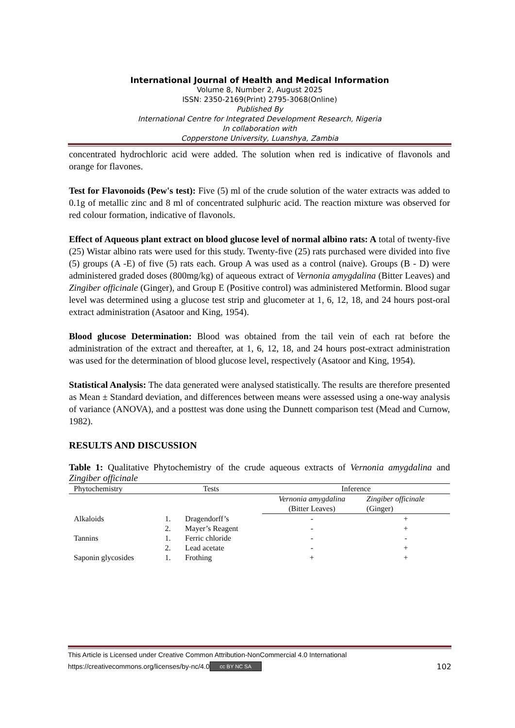International Journal of Health and Medical Information
Volume 8, Number 2, August 2025
ISSN: 2350-2169(Print) 2795-3068(Online)
Published By
International Centre for Integrated Development Research, Nigeria
In collaboration with
Copperstone University, Luanshya, Zambia
concentrated hydrochloric acid were added. The solution when red is indicative of flavonols and orange for flavones.
Test for Flavonoids (Pew's test): Five (5) ml of the crude solution of the water extracts was added to 0.1g of metallic zinc and 8 ml of concentrated sulphuric acid. The reaction mixture was observed for red colour formation, indicative of flavonols.
Effect of Aqueous plant extract on blood glucose level of normal albino rats: A total of twenty-five (25) Wistar albino rats were used for this study. Twenty-five (25) rats purchased were divided into five (5) groups (A -E) of five (5) rats each. Group A was used as a control (naive). Groups (B - D) were administered graded doses (800mg/kg) of aqueous extract of Vernonia amygdalina (Bitter Leaves) and Zingiber officinale (Ginger), and Group E (Positive control) was administered Metformin. Blood sugar level was determined using a glucose test strip and glucometer at 1, 6, 12, 18, and 24 hours post-oral extract administration (Asatoor and King, 1954).
Blood glucose Determination: Blood was obtained from the tail vein of each rat before the administration of the extract and thereafter, at 1, 6, 12, 18, and 24 hours post-extract administration was used for the determination of blood glucose level, respectively (Asatoor and King, 1954).
Statistical Analysis: The data generated were analysed statistically. The results are therefore presented as Mean ± Standard deviation, and differences between means were assessed using a one-way analysis of variance (ANOVA), and a posttest was done using the Dunnett comparison test (Mead and Curnow, 1982).
RESULTS AND DISCUSSION
Table 1: Qualitative Phytochemistry of the crude aqueous extracts of Vernonia amygdalina and Zingiber officinale
| Phytochemistry | Tests | | Inference | |
| --- | --- | --- | --- | --- |
| | | | Vernonia amygdalina (Bitter Leaves) | Zingiber officinale (Ginger) |
| Alkaloids | 1. | Dragendorff’s | - | + |
| | 2. | Mayer’s Reagent | - | + |
| Tannins | 1. | Ferric chloride | - | - |
| | 2. | Lead acetate | - | + |
| Saponin glycosides | 1. | Frothing | + | + |
This Article is Licensed under Creative Common Attribution-NonCommercial 4.0 International
https://creativecommons.org/licenses/by-nc/4.0 cc BY NC SA 102